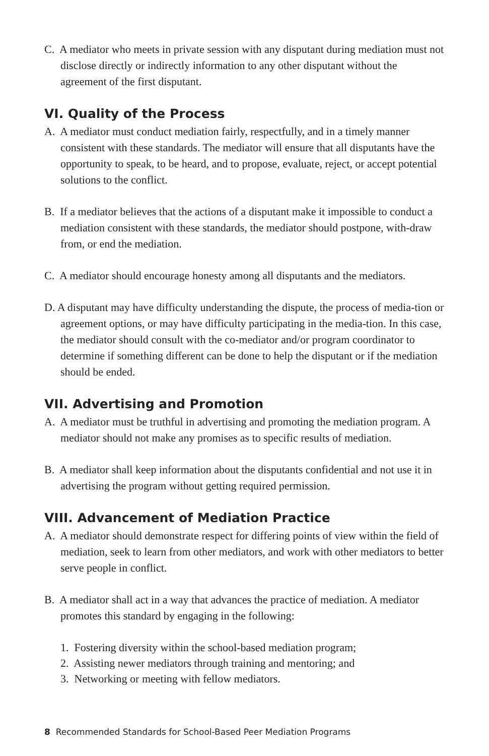C. A mediator who meets in private session with any disputant during mediation must not disclose directly or indirectly information to any other disputant without the agreement of the first disputant.
VI. Quality of the Process
A. A mediator must conduct mediation fairly, respectfully, and in a timely manner consistent with these standards. The mediator will ensure that all disputants have the opportunity to speak, to be heard, and to propose, evaluate, reject, or accept potential solutions to the conflict.
B. If a mediator believes that the actions of a disputant make it impossible to conduct a mediation consistent with these standards, the mediator should postpone, with-draw from, or end the mediation.
C. A mediator should encourage honesty among all disputants and the mediators.
D. A disputant may have difficulty understanding the dispute, the process of media-tion or agreement options, or may have difficulty participating in the media-tion. In this case, the mediator should consult with the co-mediator and/or program coordinator to determine if something different can be done to help the disputant or if the mediation should be ended.
VII. Advertising and Promotion
A. A mediator must be truthful in advertising and promoting the mediation program. A mediator should not make any promises as to specific results of mediation.
B. A mediator shall keep information about the disputants confidential and not use it in advertising the program without getting required permission.
VIII. Advancement of Mediation Practice
A. A mediator should demonstrate respect for differing points of view within the field of mediation, seek to learn from other mediators, and work with other mediators to better serve people in conflict.
B. A mediator shall act in a way that advances the practice of mediation. A mediator promotes this standard by engaging in the following:
1. Fostering diversity within the school-based mediation program;
2. Assisting newer mediators through training and mentoring; and
3. Networking or meeting with fellow mediators.
8 Recommended Standards for School-Based Peer Mediation Programs